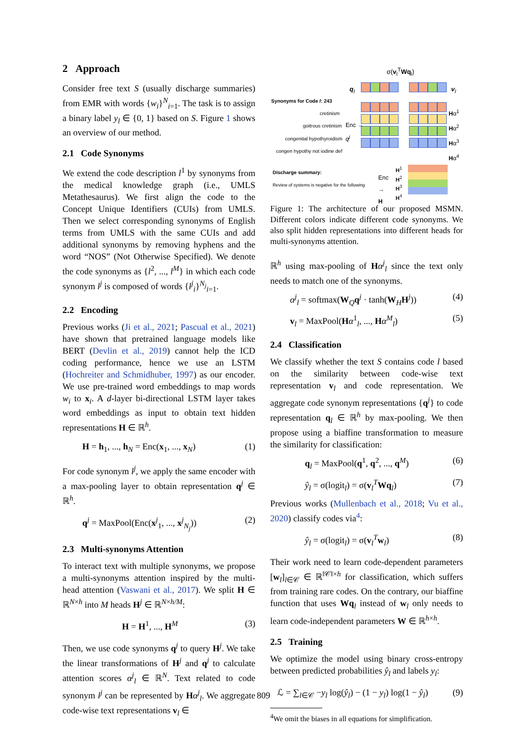2 Approach
Consider free text S (usually discharge summaries) from EMR with words {w<sub>i</sub>}<sup>N</sup><sub>i=1</sub>. The task is to assign a binary label y<sub>l</sub> ∈ {0, 1} based on S. Figure 1 shows an overview of our method.
2.1 Code Synonyms
We extend the code description l<sup>1</sup> by synonyms from the medical knowledge graph (i.e., UMLS Metathesaurus). We first align the code to the Concept Unique Identifiers (CUIs) from UMLS. Then we select corresponding synonyms of English terms from UMLS with the same CUIs and add additional synonyms by removing hyphens and the word “NOS” (Not Otherwise Specified). We denote the code synonyms as {l<sup>2</sup>, ..., l<sup>M</sup>} in which each code synonym l<sup>j</sup> is composed of words {l<sup>j</sup><sub>i</sub>}<sup>N<sub>j</sub></sup><sub>i=1</sub>.
2.2 Encoding
Previous works (Ji et al., 2021; Pascual et al., 2021) have shown that pretrained language models like BERT (Devlin et al., 2019) cannot help the ICD coding performance, hence we use an LSTM (Hochreiter and Schmidhuber, 1997) as our encoder. We use pre-trained word embeddings to map words w<sub>i</sub> to x<sub>i</sub>. A d-layer bi-directional LSTM layer takes word embeddings as input to obtain text hidden representations H ∈ ℝ<sup>h</sup>.
H = h<sub>1</sub>, ..., h<sub>N</sub> = Enc(x<sub>1</sub>, ..., x<sub>N</sub>) (1)
For code synonym l<sup>j</sup>, we apply the same encoder with a max-pooling layer to obtain representation q<sup>j</sup> ∈ ℝ<sup>h</sup>.
q<sup>j</sup> = MaxPool(Enc(x<sup>j</sup><sub>1</sub>, ..., x<sup>j</sup><sub>N<sub>j</sub></sub>)) (2)
2.3 Multi-synonyms Attention
To interact text with multiple synonyms, we propose a multi-synonyms attention inspired by the multi-head attention (Vaswani et al., 2017). We split H ∈ ℝ<sup>N×h</sup> into M heads H<sup>j</sup> ∈ ℝ<sup>N×h/M</sup>:
H = H<sup>1</sup>, ..., H<sup>M</sup> (3)
Then, we use code synonyms q<sup>j</sup> to query H<sup>j</sup>. We take the linear transformations of H<sup>j</sup> and q<sup>j</sup> to calculate attention scores α<sup>j</sup><sub>l</sub> ∈ ℝ<sup>N</sup>. Text related to code synonym l<sup>j</sup> can be represented by Hα<sup>j</sup><sub>l</sub>. We aggregate code-wise text representations v<sub>l</sub> ∈
σ(v<sub>l</sub><sup>T</sup>Wq<sub>l</sub>)
Synonyms for Code l: 243
cretinism
goitrous cretinism
congenital hypothyroidism
congen hypothy not iodine def
Discharge summary:
Review of systems is negative for the following
q<sub>l</sub> v<sub>l</sub>
Enc →
q<sup>j</sup>
Hα<sup>1</sup>
Hα<sup>2</sup>
Hα<sup>3</sup>
Hα<sup>4</sup>
Enc
→
H
H<sup>1</sup>
H<sup>2</sup>
H<sup>3</sup>
H<sup>4</sup>
Figure 1: The architecture of our proposed MSMN. Different colors indicate different code synonyms. We also split hidden representations into different heads for multi-synonyms attention.
ℝ<sup>h</sup> using max-pooling of Hα<sup>j</sup><sub>l</sub> since the text only needs to match one of the synonyms.
α<sup>j</sup><sub>l</sub> = softmax(W<sub>Q</sub>q<sup>j</sup> · tanh(W<sub>H</sub>H<sup>j</sup>)) (4)
v<sub>l</sub> = MaxPool(Hα<sup>1</sup><sub>l</sub>, ..., Hα<sup>M</sup><sub>l</sub>) (5)
2.4 Classification
We classify whether the text S contains code l based on the similarity between code-wise text representation v<sub>l</sub> and code representation. We aggregate code synonym representations {q<sup>j</sup>} to code representation q<sub>l</sub> ∈ ℝ<sup>h</sup> by max-pooling. We then propose using a biaffine transformation to measure the similarity for classification:
q<sub>l</sub> = MaxPool(q<sup>1</sup>, q<sup>2</sup>, ..., q<sup>M</sup>) (6)
ŷ<sub>l</sub> = σ(logit<sub>l</sub>) = σ(v<sub>l</sub><sup>T</sup>Wq<sub>l</sub>) (7)
Previous works (Mullenbach et al., 2018; Vu et al., 2020) classify codes via<sup>4</sup>:
ŷ<sub>l</sub> = σ(logit<sub>l</sub>) = σ(v<sub>l</sub><sup>T</sup>w<sub>l</sub>) (8)
Their work need to learn code-dependent parameters [w<sub>l</sub>]<sub>l∈𝒞</sub> ∈ ℝ<sup>‖𝒞‖×h</sup> for classification, which suffers from training rare codes. On the contrary, our biaffine function that uses Wq<sub>l</sub> instead of w<sub>l</sub> only needs to learn code-independent parameters W ∈ ℝ<sup>h×h</sup>.
2.5 Training
We optimize the model using binary cross-entropy between predicted probabilities ŷ<sub>l</sub> and labels y<sub>l</sub>:
ℒ = ∑<sub>l∈𝒞</sub> −y<sub>l</sub> log(ŷ<sub>l</sub>) − (1 − y<sub>l</sub>) log(1 − ŷ<sub>l</sub>) (9)
<sup>4</sup> We omit the biases in all equations for simplification.
809